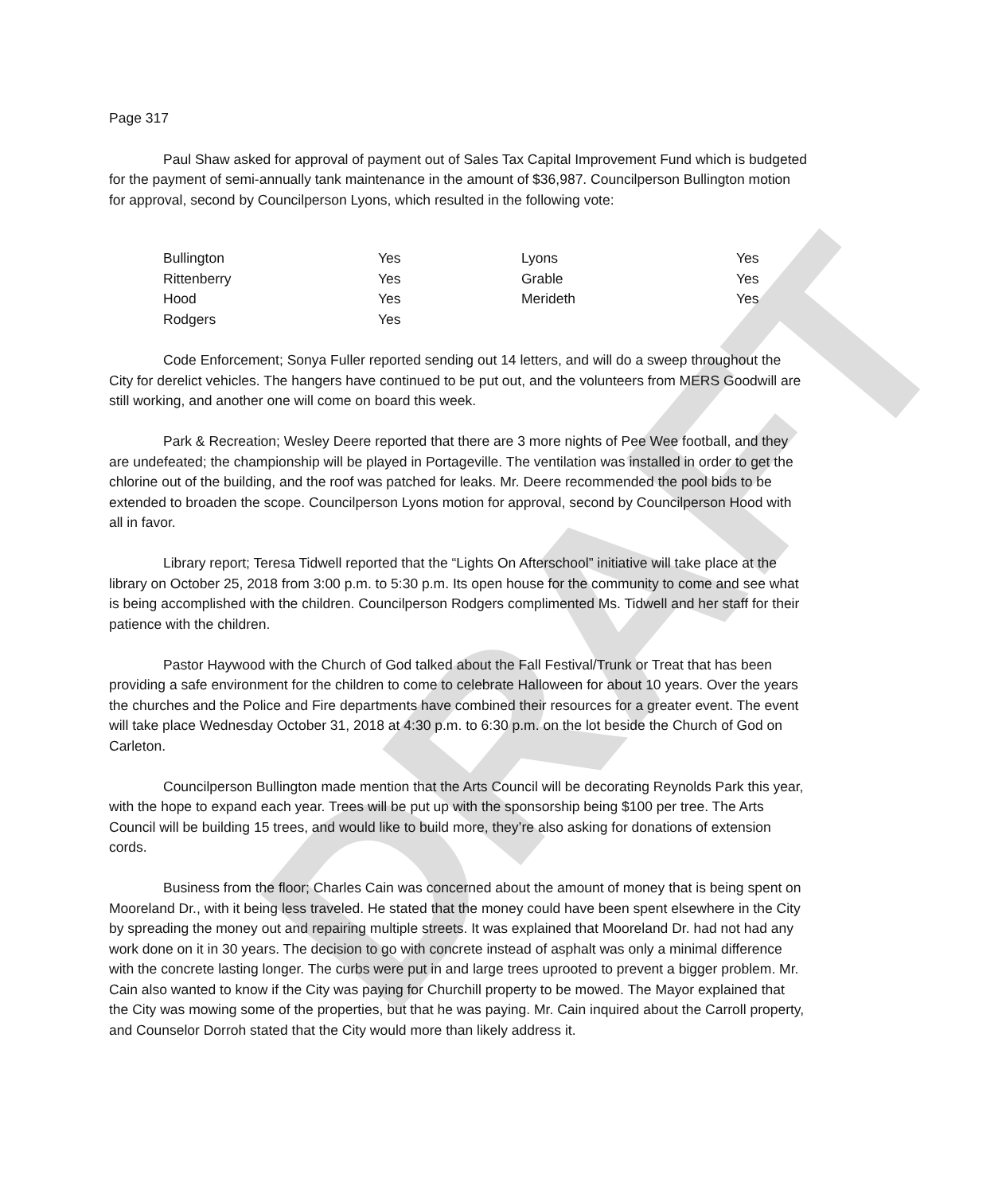DRAFT
Page 317
Paul Shaw asked for approval of payment out of Sales Tax Capital Improvement Fund which is budgeted for the payment of semi-annually tank maintenance in the amount of $36,987. Councilperson Bullington motion for approval, second by Councilperson Lyons, which resulted in the following vote:
| Bullington | Yes | Lyons | Yes |
| Rittenberry | Yes | Grable | Yes |
| Hood | Yes | Merideth | Yes |
| Rodgers | Yes | | |
Code Enforcement; Sonya Fuller reported sending out 14 letters, and will do a sweep throughout the City for derelict vehicles. The hangers have continued to be put out, and the volunteers from MERS Goodwill are still working, and another one will come on board this week.
Park & Recreation; Wesley Deere reported that there are 3 more nights of Pee Wee football, and they are undefeated; the championship will be played in Portageville. The ventilation was installed in order to get the chlorine out of the building, and the roof was patched for leaks. Mr. Deere recommended the pool bids to be extended to broaden the scope. Councilperson Lyons motion for approval, second by Councilperson Hood with all in favor.
Library report; Teresa Tidwell reported that the “Lights On Afterschool” initiative will take place at the library on October 25, 2018 from 3:00 p.m. to 5:30 p.m. Its open house for the community to come and see what is being accomplished with the children. Councilperson Rodgers complimented Ms. Tidwell and her staff for their patience with the children.
Pastor Haywood with the Church of God talked about the Fall Festival/Trunk or Treat that has been providing a safe environment for the children to come to celebrate Halloween for about 10 years. Over the years the churches and the Police and Fire departments have combined their resources for a greater event. The event will take place Wednesday October 31, 2018 at 4:30 p.m. to 6:30 p.m. on the lot beside the Church of God on Carleton.
Councilperson Bullington made mention that the Arts Council will be decorating Reynolds Park this year, with the hope to expand each year. Trees will be put up with the sponsorship being $100 per tree. The Arts Council will be building 15 trees, and would like to build more, they’re also asking for donations of extension cords.
Business from the floor; Charles Cain was concerned about the amount of money that is being spent on Mooreland Dr., with it being less traveled. He stated that the money could have been spent elsewhere in the City by spreading the money out and repairing multiple streets. It was explained that Mooreland Dr. had not had any work done on it in 30 years. The decision to go with concrete instead of asphalt was only a minimal difference with the concrete lasting longer. The curbs were put in and large trees uprooted to prevent a bigger problem. Mr. Cain also wanted to know if the City was paying for Churchill property to be mowed. The Mayor explained that the City was mowing some of the properties, but that he was paying. Mr. Cain inquired about the Carroll property, and Counselor Dorroh stated that the City would more than likely address it.